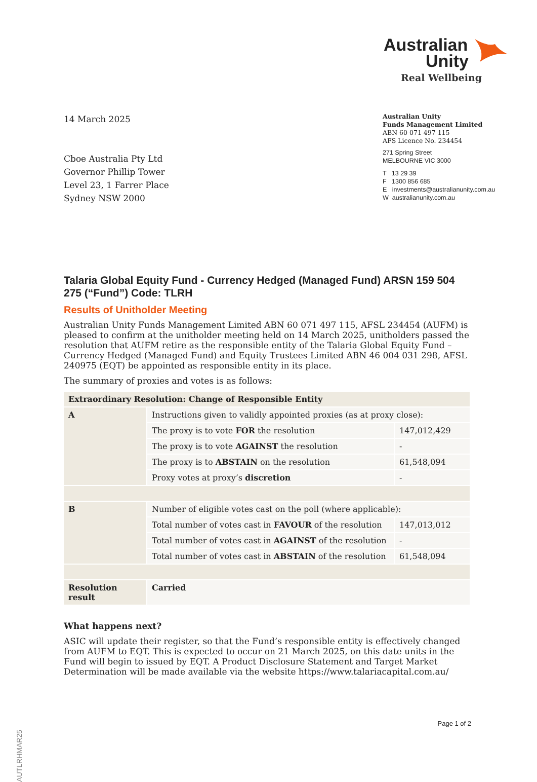Australian
Unity
Real Wellbeing
14 March 2025
Cboe Australia Pty Ltd
Governor Phillip Tower
Level 23, 1 Farrer Place
Sydney NSW 2000
Australian Unity
Funds Management Limited
ABN 60 071 497 115
AFS Licence No. 234454
271 Spring Street
MELBOURNE VIC 3000
T 13 29 39
F 1300 856 685
E investments@australianunity.com.au
W australianunity.com.au
Talaria Global Equity Fund - Currency Hedged (Managed Fund) ARSN 159 504 275 (“Fund”) Code: TLRH
Results of Unitholder Meeting
Australian Unity Funds Management Limited ABN 60 071 497 115, AFSL 234454 (AUFM) is pleased to confirm at the unitholder meeting held on 14 March 2025, unitholders passed the resolution that AUFM retire as the responsible entity of the Talaria Global Equity Fund – Currency Hedged (Managed Fund) and Equity Trustees Limited ABN 46 004 031 298, AFSL 240975 (EQT) be appointed as responsible entity in its place.
The summary of proxies and votes is as follows:
| Extraordinary Resolution: Change of Responsible Entity | | |
| --- | --- | --- |
| A | Instructions given to validly appointed proxies (as at proxy close): | |
| | The proxy is to vote FOR the resolution | 147,012,429 |
| | The proxy is to vote AGAINST the resolution | - |
| | The proxy is to ABSTAIN on the resolution | 61,548,094 |
| | Proxy votes at proxy’s discretion | - |
| B | Number of eligible votes cast on the poll (where applicable): | |
| | Total number of votes cast in FAVOUR of the resolution | 147,013,012 |
| | Total number of votes cast in AGAINST of the resolution | - |
| | Total number of votes cast in ABSTAIN of the resolution | 61,548,094 |
| Resolution result | Carried | |
What happens next?
ASIC will update their register, so that the Fund’s responsible entity is effectively changed from AUFM to EQT. This is expected to occur on 21 March 2025, on this date units in the Fund will begin to issued by EQT. A Product Disclosure Statement and Target Market Determination will be made available via the website https://www.talariacapital.com.au/
AUTLRHMAR25
Page 1 of 2